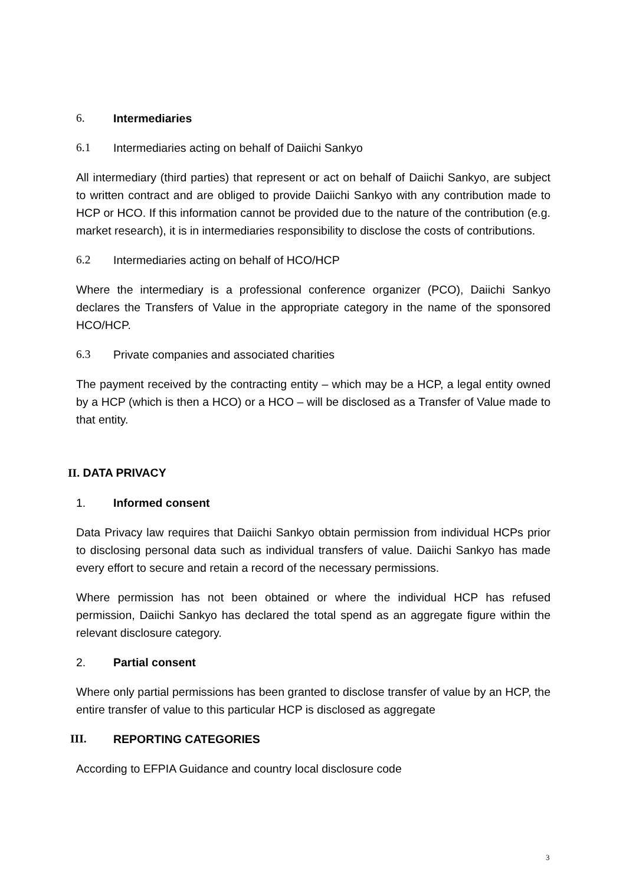6. Intermediaries
6.1 Intermediaries acting on behalf of Daiichi Sankyo
All intermediary (third parties) that represent or act on behalf of Daiichi Sankyo, are subject to written contract and are obliged to provide Daiichi Sankyo with any contribution made to HCP or HCO. If this information cannot be provided due to the nature of the contribution (e.g. market research), it is in intermediaries responsibility to disclose the costs of contributions.
6.2 Intermediaries acting on behalf of HCO/HCP
Where the intermediary is a professional conference organizer (PCO), Daiichi Sankyo declares the Transfers of Value in the appropriate category in the name of the sponsored HCO/HCP.
6.3 Private companies and associated charities
The payment received by the contracting entity – which may be a HCP, a legal entity owned by a HCP (which is then a HCO) or a HCO – will be disclosed as a Transfer of Value made to that entity.
II. DATA PRIVACY
1. Informed consent
Data Privacy law requires that Daiichi Sankyo obtain permission from individual HCPs prior to disclosing personal data such as individual transfers of value. Daiichi Sankyo has made every effort to secure and retain a record of the necessary permissions.
Where permission has not been obtained or where the individual HCP has refused permission, Daiichi Sankyo has declared the total spend as an aggregate figure within the relevant disclosure category.
2. Partial consent
Where only partial permissions has been granted to disclose transfer of value by an HCP, the entire transfer of value to this particular HCP is disclosed as aggregate
III. REPORTING CATEGORIES
According to EFPIA Guidance and country local disclosure code
3